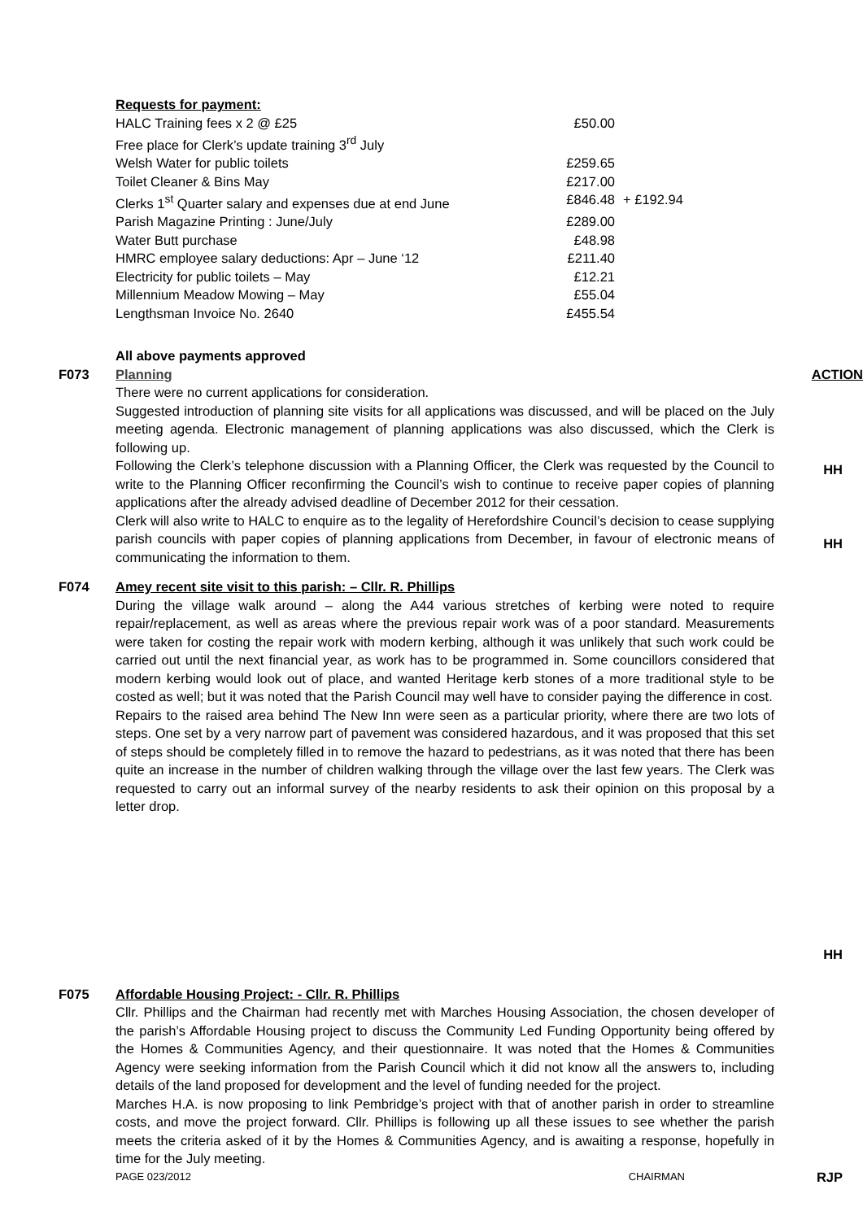Requests for payment:
| HALC Training fees x 2 @ £25 | £50.00 | |
| Free place for Clerk’s update training 3<sup>rd</sup> July | | |
| Welsh Water for public toilets | £259.65 | |
| Toilet Cleaner & Bins May | £217.00 | |
| Clerks 1<sup>st</sup> Quarter salary and expenses due at end June | £846.48 | + £192.94 |
| Parish Magazine Printing : June/July | £289.00 | |
| Water Butt purchase | £48.98 | |
| HMRC employee salary deductions: Apr – June ‘12 | £211.40 | |
| Electricity for public toilets – May | £12.21 | |
| Millennium Meadow Mowing – May | £55.04 | |
| Lengthsman Invoice No. 2640 | £455.54 | |
All above payments approved
F073 Planning
There were no current applications for consideration.
Suggested introduction of planning site visits for all applications was discussed, and will be placed on the July meeting agenda. Electronic management of planning applications was also discussed, which the Clerk is following up.
Following the Clerk’s telephone discussion with a Planning Officer, the Clerk was requested by the Council to write to the Planning Officer reconfirming the Council’s wish to continue to receive paper copies of planning applications after the already advised deadline of December 2012 for their cessation.
Clerk will also write to HALC to enquire as to the legality of Herefordshire Council’s decision to cease supplying parish councils with paper copies of planning applications from December, in favour of electronic means of communicating the information to them.
ACTION
HH
HH
F074 Amey recent site visit to this parish: – Cllr. R. Phillips
During the village walk around – along the A44 various stretches of kerbing were noted to require repair/replacement, as well as areas where the previous repair work was of a poor standard. Measurements were taken for costing the repair work with modern kerbing, although it was unlikely that such work could be carried out until the next financial year, as work has to be programmed in. Some councillors considered that modern kerbing would look out of place, and wanted Heritage kerb stones of a more traditional style to be costed as well; but it was noted that the Parish Council may well have to consider paying the difference in cost.
Repairs to the raised area behind The New Inn were seen as a particular priority, where there are two lots of steps. One set by a very narrow part of pavement was considered hazardous, and it was proposed that this set of steps should be completely filled in to remove the hazard to pedestrians, as it was noted that there has been quite an increase in the number of children walking through the village over the last few years. The Clerk was requested to carry out an informal survey of the nearby residents to ask their opinion on this proposal by a letter drop.
HH
F075 Affordable Housing Project: - Cllr. R. Phillips
Cllr. Phillips and the Chairman had recently met with Marches Housing Association, the chosen developer of the parish’s Affordable Housing project to discuss the Community Led Funding Opportunity being offered by the Homes & Communities Agency, and their questionnaire. It was noted that the Homes & Communities Agency were seeking information from the Parish Council which it did not know all the answers to, including details of the land proposed for development and the level of funding needed for the project.
Marches H.A. is now proposing to link Pembridge’s project with that of another parish in order to streamline costs, and move the project forward. Cllr. Phillips is following up all these issues to see whether the parish meets the criteria asked of it by the Homes & Communities Agency, and is awaiting a response, hopefully in time for the July meeting.
PAGE 023/2012 CHAIRMAN
RJP